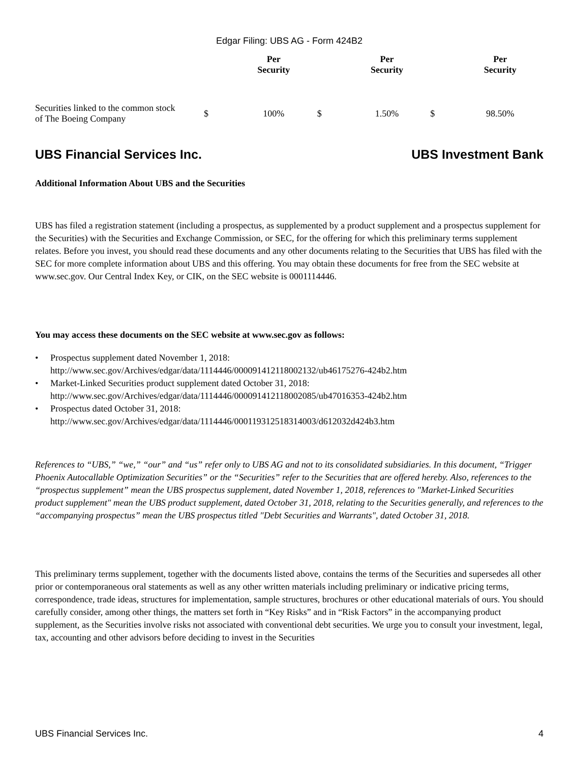Edgar Filing: UBS AG - Form 424B2
| | | Per Security | | Per Security | | Per Security |
| --- | --- | --- | --- | --- | --- | --- |
| Securities linked to the common stock of The Boeing Company | $ | 100% | $ | 1.50% | $ | 98.50% |
UBS Financial Services Inc. UBS Investment Bank
Additional Information About UBS and the Securities
UBS has filed a registration statement (including a prospectus, as supplemented by a product supplement and a prospectus supplement for the Securities) with the Securities and Exchange Commission, or SEC, for the offering for which this preliminary terms supplement relates. Before you invest, you should read these documents and any other documents relating to the Securities that UBS has filed with the SEC for more complete information about UBS and this offering. You may obtain these documents for free from the SEC website at www.sec.gov. Our Central Index Key, or CIK, on the SEC website is 0001114446.
You may access these documents on the SEC website at www.sec.gov as follows:
• Prospectus supplement dated November 1, 2018:
http://www.sec.gov/Archives/edgar/data/1114446/000091412118002132/ub46175276-424b2.htm
• Market-Linked Securities product supplement dated October 31, 2018:
http://www.sec.gov/Archives/edgar/data/1114446/000091412118002085/ub47016353-424b2.htm
• Prospectus dated October 31, 2018:
http://www.sec.gov/Archives/edgar/data/1114446/000119312518314003/d612032d424b3.htm
References to “UBS,” “we,” “our” and “us” refer only to UBS AG and not to its consolidated subsidiaries. In this document, “Trigger Phoenix Autocallable Optimization Securities” or the “Securities” refer to the Securities that are offered hereby. Also, references to the “prospectus supplement” mean the UBS prospectus supplement, dated November 1, 2018, references to "Market-Linked Securities product supplement" mean the UBS product supplement, dated October 31, 2018, relating to the Securities generally, and references to the “accompanying prospectus” mean the UBS prospectus titled "Debt Securities and Warrants", dated October 31, 2018.
This preliminary terms supplement, together with the documents listed above, contains the terms of the Securities and supersedes all other prior or contemporaneous oral statements as well as any other written materials including preliminary or indicative pricing terms, correspondence, trade ideas, structures for implementation, sample structures, brochures or other educational materials of ours. You should carefully consider, among other things, the matters set forth in “Key Risks” and in “Risk Factors” in the accompanying product supplement, as the Securities involve risks not associated with conventional debt securities. We urge you to consult your investment, legal, tax, accounting and other advisors before deciding to invest in the Securities
UBS Financial Services Inc. 4